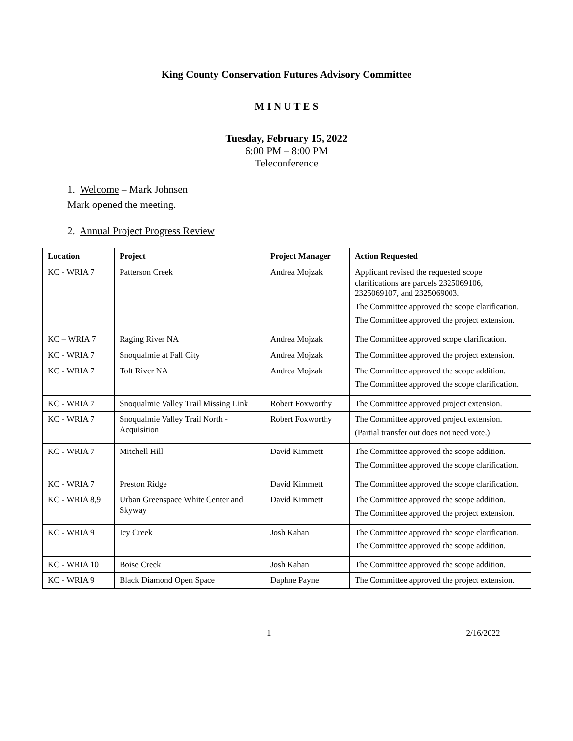King County Conservation Futures Advisory Committee
M I N U T E S
Tuesday, February 15, 2022
6:00 PM – 8:00 PM
Teleconference
1. Welcome – Mark Johnsen
Mark opened the meeting.
2. Annual Project Progress Review
| Location | Project | Project Manager | Action Requested |
| --- | --- | --- | --- |
| KC - WRIA 7 | Patterson Creek | Andrea Mojzak | Applicant revised the requested scope clarifications are parcels 2325069106, 2325069107, and 2325069003. The Committee approved the scope clarification. The Committee approved the project extension. |
| KC – WRIA 7 | Raging River NA | Andrea Mojzak | The Committee approved scope clarification. |
| KC - WRIA 7 | Snoqualmie at Fall City | Andrea Mojzak | The Committee approved the project extension. |
| KC - WRIA 7 | Tolt River NA | Andrea Mojzak | The Committee approved the scope addition. The Committee approved the scope clarification. |
| KC - WRIA 7 | Snoqualmie Valley Trail Missing Link | Robert Foxworthy | The Committee approved project extension. |
| KC - WRIA 7 | Snoqualmie Valley Trail North - Acquisition | Robert Foxworthy | The Committee approved project extension. (Partial transfer out does not need vote.) |
| KC - WRIA 7 | Mitchell Hill | David Kimmett | The Committee approved the scope addition. The Committee approved the scope clarification. |
| KC - WRIA 7 | Preston Ridge | David Kimmett | The Committee approved the scope clarification. |
| KC - WRIA 8,9 | Urban Greenspace White Center and Skyway | David Kimmett | The Committee approved the scope addition. The Committee approved the project extension. |
| KC - WRIA 9 | Icy Creek | Josh Kahan | The Committee approved the scope clarification. The Committee approved the scope addition. |
| KC - WRIA 10 | Boise Creek | Josh Kahan | The Committee approved the scope addition. |
| KC - WRIA 9 | Black Diamond Open Space | Daphne Payne | The Committee approved the project extension. |
1 2/16/2022